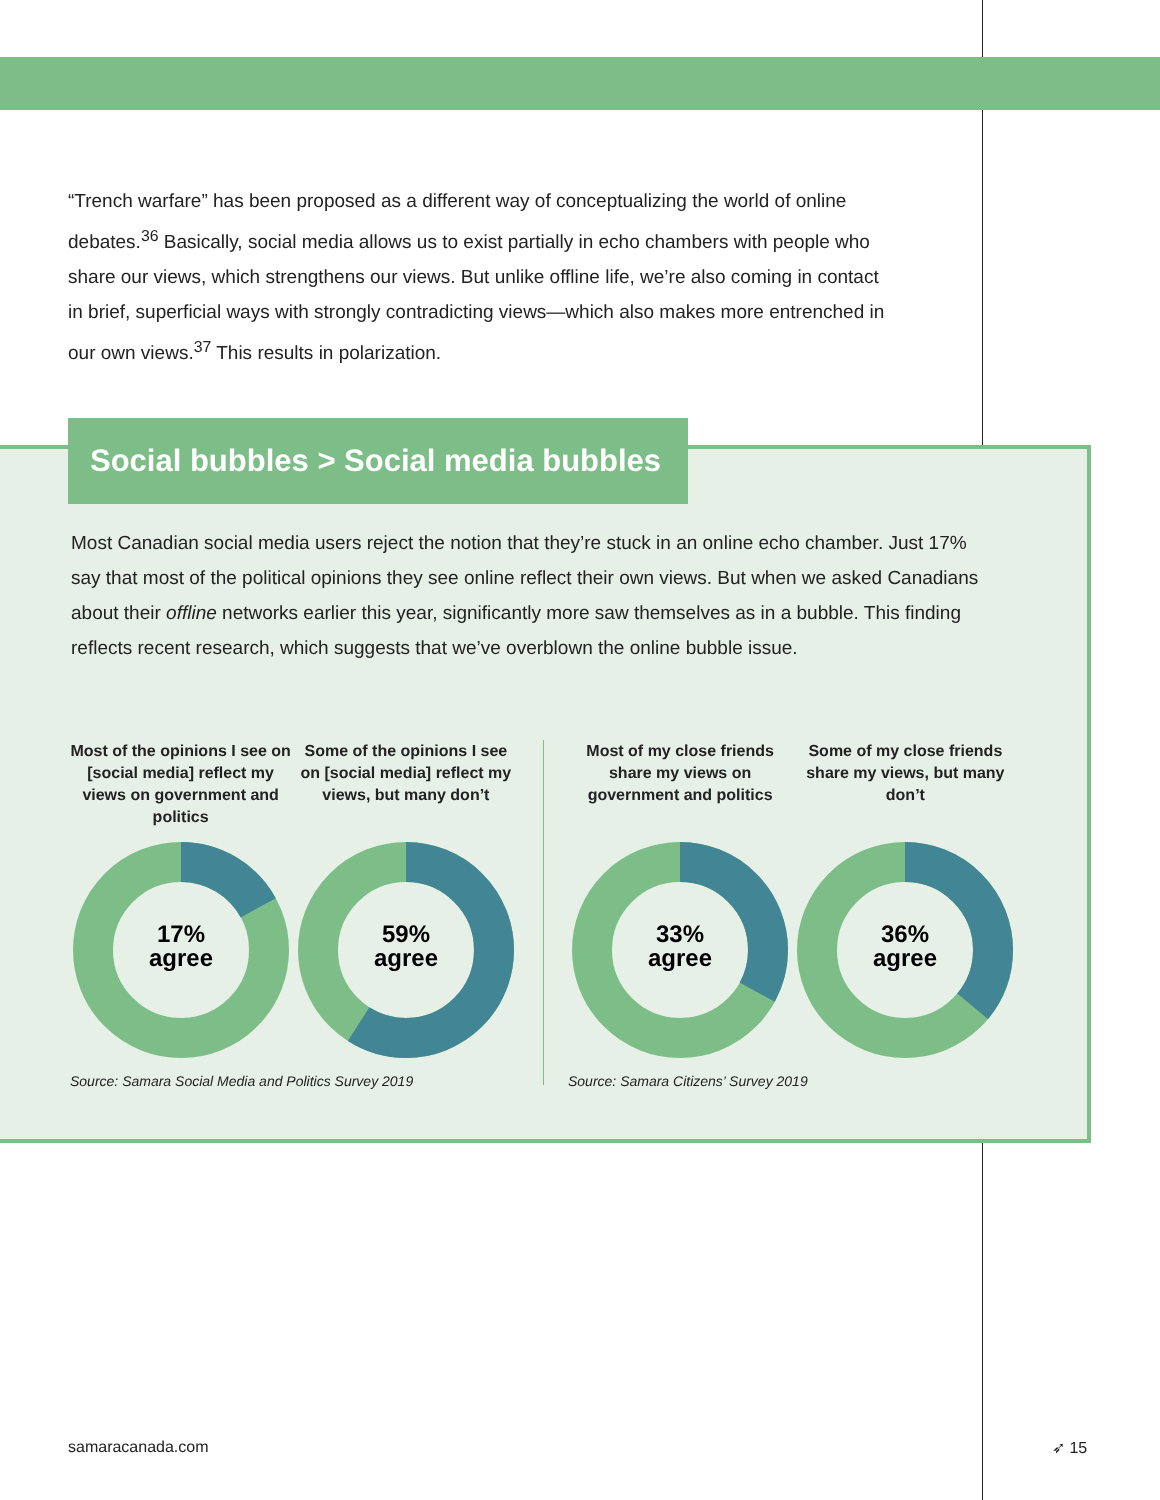“Trench warfare” has been proposed as a different way of conceptualizing the world of online debates.<sup>36</sup> Basically, social media allows us to exist partially in echo chambers with people who share our views, which strengthens our views. But unlike offline life, we’re also coming in contact in brief, superficial ways with strongly contradicting views—which also makes more entrenched in our own views.<sup>37</sup> This results in polarization.
Social bubbles > Social media bubbles
Most Canadian social media users reject the notion that they’re stuck in an online echo chamber. Just 17% say that most of the political opinions they see online reflect their own views. But when we asked Canadians about their offline networks earlier this year, significantly more saw themselves as in a bubble. This finding reflects recent research, which suggests that we’ve overblown the online bubble issue.
Most of the opinions I see on [social media] reflect my views on government and politics
17%
agree
Some of the opinions I see on [social media] reflect my views, but many don’t
59%
agree
Most of my close friends share my views on government and politics
33%
agree
Some of my close friends share my views, but many don’t
36%
agree
Source: Samara Social Media and Politics Survey 2019
Source: Samara Citizens’ Survey 2019
samaracanada.com ➶ 15